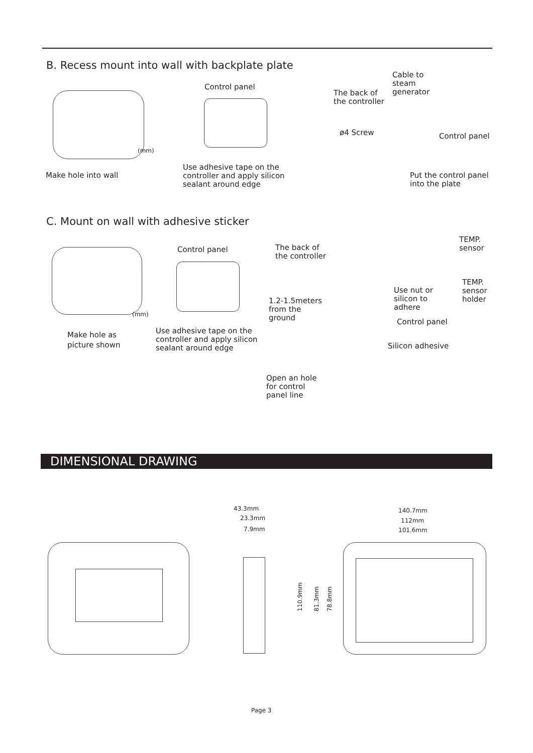B. Recess mount into wall with backplate plate
(mm)
Make hole into wall
Control panel
Use adhesive tape on the
controller and apply silicon
sealant around edge
Cable to
steam
generator
The back of
the controller
ø4 Screw Control panel
Put the control panel
into the plate
C. Mount on wall with adhesive sticker
(mm)
Make hole as
picture shown
Control panel
Use adhesive tape on the
controller and apply silicon
sealant around edge
The back of
the controller
1.2-1.5meters
from the
ground
TEMP.
sensor
Use nut or
silicon to
adhere
TEMP.
sensor
holder
Control panel
Silicon adhesive
Open an hole
for control
panel line
DIMENSIONAL DRAWING
43.3mm
23.3mm
7.9mm
140.7mm
112mm
101.6mm
110.9mm
81.3mm
78.8mm
Page 3